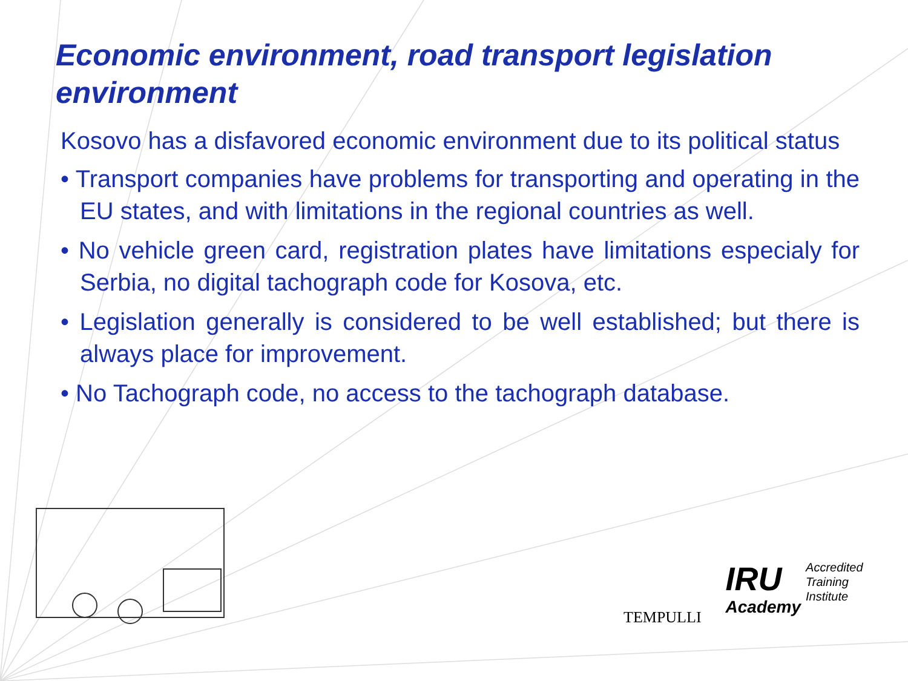Economic environment, road transport legislation environment
Kosovo has a disfavored economic environment due to its political status
• Transport companies have problems for transporting and operating in the EU states, and with limitations in the regional countries as well.
• No vehicle green card, registration plates have limitations especialy for Serbia, no digital tachograph code for Kosova, etc.
• Legislation generally is considered to be well established; but there is always place for improvement.
• No Tachograph code, no access to the tachograph database.
TEMPULLI
IRU
Academy
Accredited
Training
Institute